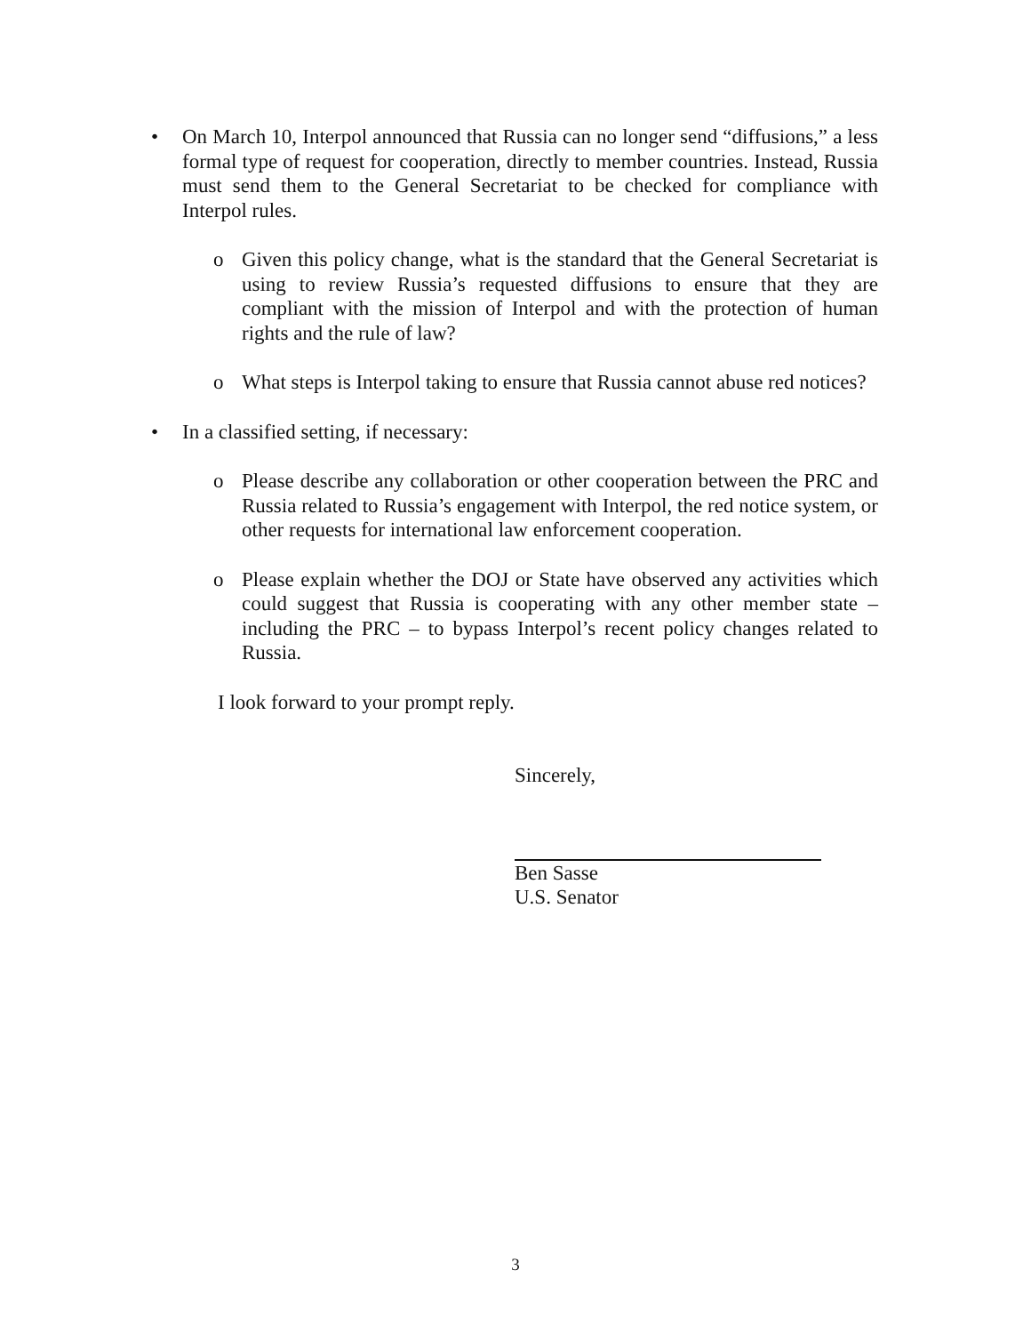• On March 10, Interpol announced that Russia can no longer send “diffusions,” a less formal type of request for cooperation, directly to member countries. Instead, Russia must send them to the General Secretariat to be checked for compliance with Interpol rules.
o Given this policy change, what is the standard that the General Secretariat is using to review Russia’s requested diffusions to ensure that they are compliant with the mission of Interpol and with the protection of human rights and the rule of law?
o What steps is Interpol taking to ensure that Russia cannot abuse red notices?
• In a classified setting, if necessary:
o Please describe any collaboration or other cooperation between the PRC and Russia related to Russia’s engagement with Interpol, the red notice system, or other requests for international law enforcement cooperation.
o Please explain whether the DOJ or State have observed any activities which could suggest that Russia is cooperating with any other member state – including the PRC – to bypass Interpol’s recent policy changes related to Russia.
I look forward to your prompt reply.
Sincerely,
Ben Sasse
U.S. Senator
3